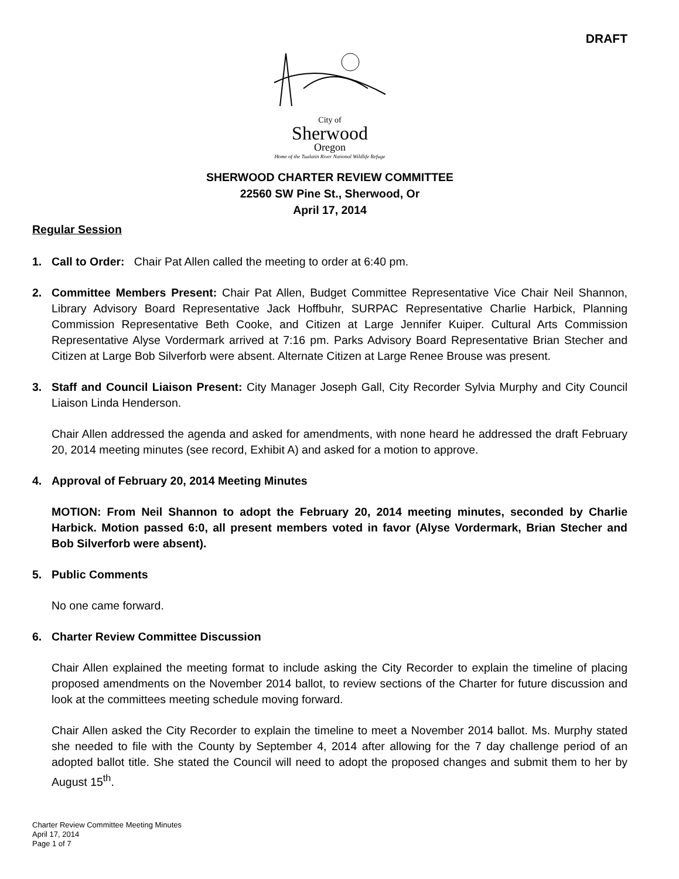DRAFT
City of
Sherwood
Oregon
Home of the Tualatin River National Wildlife Refuge
SHERWOOD CHARTER REVIEW COMMITTEE
22560 SW Pine St., Sherwood, Or
April 17, 2014
Regular Session
1. Call to Order: Chair Pat Allen called the meeting to order at 6:40 pm.
2. Committee Members Present: Chair Pat Allen, Budget Committee Representative Vice Chair Neil Shannon, Library Advisory Board Representative Jack Hoffbuhr, SURPAC Representative Charlie Harbick, Planning Commission Representative Beth Cooke, and Citizen at Large Jennifer Kuiper. Cultural Arts Commission Representative Alyse Vordermark arrived at 7:16 pm. Parks Advisory Board Representative Brian Stecher and Citizen at Large Bob Silverforb were absent. Alternate Citizen at Large Renee Brouse was present.
3. Staff and Council Liaison Present: City Manager Joseph Gall, City Recorder Sylvia Murphy and City Council Liaison Linda Henderson.
Chair Allen addressed the agenda and asked for amendments, with none heard he addressed the draft February 20, 2014 meeting minutes (see record, Exhibit A) and asked for a motion to approve.
4. Approval of February 20, 2014 Meeting Minutes
MOTION: From Neil Shannon to adopt the February 20, 2014 meeting minutes, seconded by Charlie Harbick. Motion passed 6:0, all present members voted in favor (Alyse Vordermark, Brian Stecher and Bob Silverforb were absent).
5. Public Comments
No one came forward.
6. Charter Review Committee Discussion
Chair Allen explained the meeting format to include asking the City Recorder to explain the timeline of placing proposed amendments on the November 2014 ballot, to review sections of the Charter for future discussion and look at the committees meeting schedule moving forward.
Chair Allen asked the City Recorder to explain the timeline to meet a November 2014 ballot. Ms. Murphy stated she needed to file with the County by September 4, 2014 after allowing for the 7 day challenge period of an adopted ballot title. She stated the Council will need to adopt the proposed changes and submit them to her by August 15<sup>th</sup>.
Charter Review Committee Meeting Minutes
April 17, 2014
Page 1 of 7